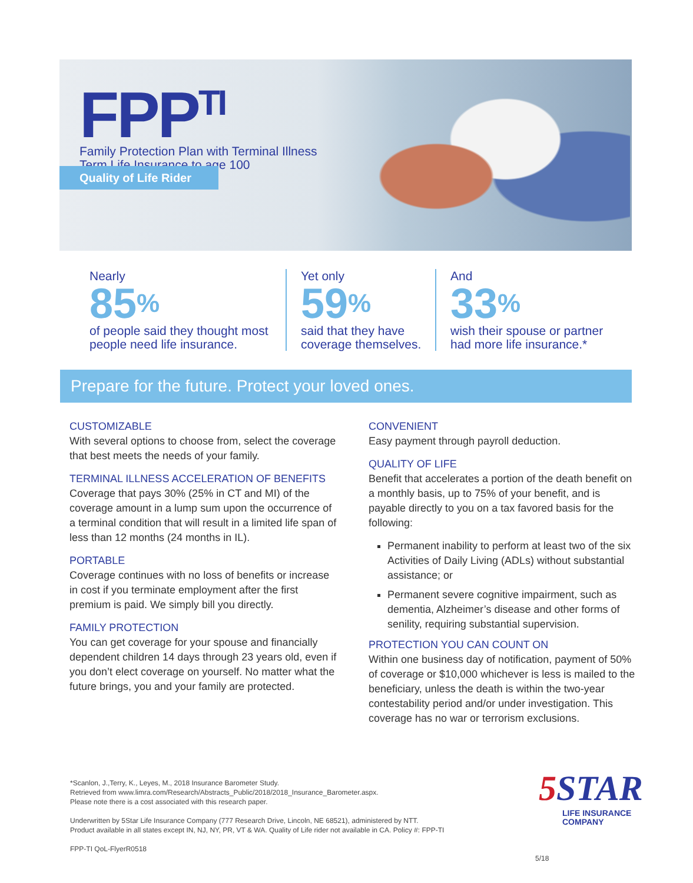FPP<sup>TI</sup>
Family Protection Plan with Terminal Illness
Term Life Insurance to age 100
Quality of Life Rider
Nearly
85%
of people said they thought most people need life insurance.
Yet only
59%
said that they have coverage themselves.
And
33%
wish their spouse or partner had more life insurance.*
Prepare for the future. Protect your loved ones.
CUSTOMIZABLE
With several options to choose from, select the coverage that best meets the needs of your family.
TERMINAL ILLNESS ACCELERATION OF BENEFITS
Coverage that pays 30% (25% in CT and MI) of the coverage amount in a lump sum upon the occurrence of a terminal condition that will result in a limited life span of less than 12 months (24 months in IL).
PORTABLE
Coverage continues with no loss of benefits or increase in cost if you terminate employment after the first premium is paid. We simply bill you directly.
FAMILY PROTECTION
You can get coverage for your spouse and financially dependent children 14 days through 23 years old, even if you don’t elect coverage on yourself. No matter what the future brings, you and your family are protected.
CONVENIENT
Easy payment through payroll deduction.
QUALITY OF LIFE
Benefit that accelerates a portion of the death benefit on a monthly basis, up to 75% of your benefit, and is payable directly to you on a tax favored basis for the following:
Permanent inability to perform at least two of the six Activities of Daily Living (ADLs) without substantial assistance; or
Permanent severe cognitive impairment, such as dementia, Alzheimer’s disease and other forms of senility, requiring substantial supervision.
PROTECTION YOU CAN COUNT ON
Within one business day of notification, payment of 50% of coverage or $10,000 whichever is less is mailed to the beneficiary, unless the death is within the two-year contestability period and/or under investigation. This coverage has no war or terrorism exclusions.
*Scanlon, J.,Terry, K., Leyes, M., 2018 Insurance Barometer Study.
Retrieved from www.limra.com/Research/Abstracts_Public/2018/2018_Insurance_Barometer.aspx.
Please note there is a cost associated with this research paper.
Underwritten by 5Star Life Insurance Company (777 Research Drive, Lincoln, NE 68521), administered by NTT.
Product available in all states except IN, NJ, NY, PR, VT & WA. Quality of Life rider not available in CA. Policy #: FPP-TI
FPP-TI QoL-FlyerR0518 5/18
5 STAR
LIFE INSURANCE
COMPANY